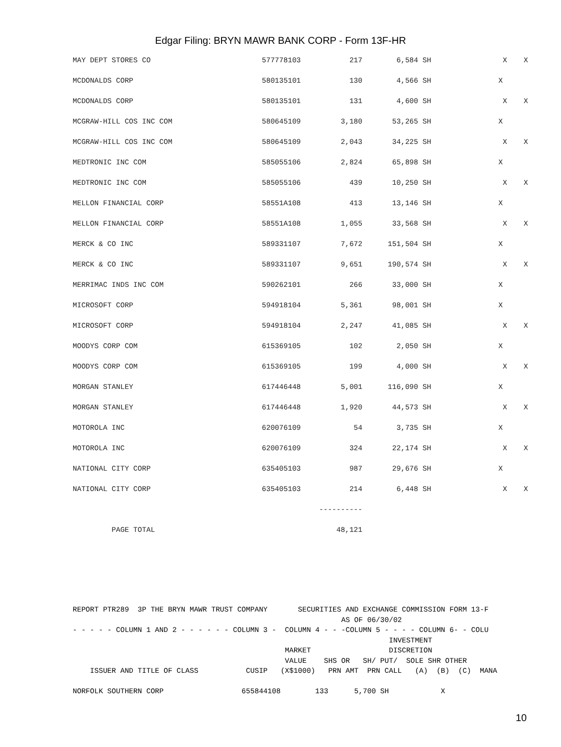Edgar Filing: BRYN MAWR BANK CORP - Form 13F-HR
| MAY DEPT STORES CO | 577778103 | 217 | 6,584 | SH | | X | X |
| MCDONALDS CORP | 580135101 | 130 | 4,566 | SH | X | | |
| MCDONALDS CORP | 580135101 | 131 | 4,600 | SH | | X | X |
| MCGRAW-HILL COS INC COM | 580645109 | 3,180 | 53,265 | SH | X | | |
| MCGRAW-HILL COS INC COM | 580645109 | 2,043 | 34,225 | SH | | X | X |
| MEDTRONIC INC COM | 585055106 | 2,824 | 65,898 | SH | X | | |
| MEDTRONIC INC COM | 585055106 | 439 | 10,250 | SH | | X | X |
| MELLON FINANCIAL CORP | 58551A108 | 413 | 13,146 | SH | X | | |
| MELLON FINANCIAL CORP | 58551A108 | 1,055 | 33,568 | SH | | X | X |
| MERCK & CO INC | 589331107 | 7,672 | 151,504 | SH | X | | |
| MERCK & CO INC | 589331107 | 9,651 | 190,574 | SH | | X | X |
| MERRIMAC INDS INC COM | 590262101 | 266 | 33,000 | SH | X | | |
| MICROSOFT CORP | 594918104 | 5,361 | 98,001 | SH | X | | |
| MICROSOFT CORP | 594918104 | 2,247 | 41,085 | SH | | X | X |
| MOODYS CORP COM | 615369105 | 102 | 2,050 | SH | X | | |
| MOODYS CORP COM | 615369105 | 199 | 4,000 | SH | | X | X |
| MORGAN STANLEY | 617446448 | 5,001 | 116,090 | SH | X | | |
| MORGAN STANLEY | 617446448 | 1,920 | 44,573 | SH | | X | X |
| MOTOROLA INC | 620076109 | 54 | 3,735 | SH | X | | |
| MOTOROLA INC | 620076109 | 324 | 22,174 | SH | | X | X |
| NATIONAL CITY CORP | 635405103 | 987 | 29,676 | SH | X | | |
| NATIONAL CITY CORP | 635405103 | 214 | 6,448 | SH | | X | X |
| | | ---------- | | | | | |
| PAGE TOTAL | | 48,121 | | | | | |
REPORT PTR289  3P THE BRYN MAWR TRUST COMPANY       SECURITIES AND EXCHANGE COMMISSION FORM 13-F
                                                              AS OF 06/30/02
- - - - - COLUMN 1 AND 2 - - - - - - COLUMN 3 -  COLUMN 4 - - -COLUMN 5 - - - - COLUMN 6- - COLU
                                                                         INVESTMENT
                                                 MARKET                  DISCRETION
                                                 VALUE    SHS OR   SH/ PUT/  SOLE SHR OTHER
    ISSUER AND TITLE OF CLASS           CUSIP   (X$1000)   PRN AMT  PRN CALL   (A)  (B)  (C)  MANA

NORFOLK SOUTHERN CORP                  655844108        133      5,700 SH            X
10